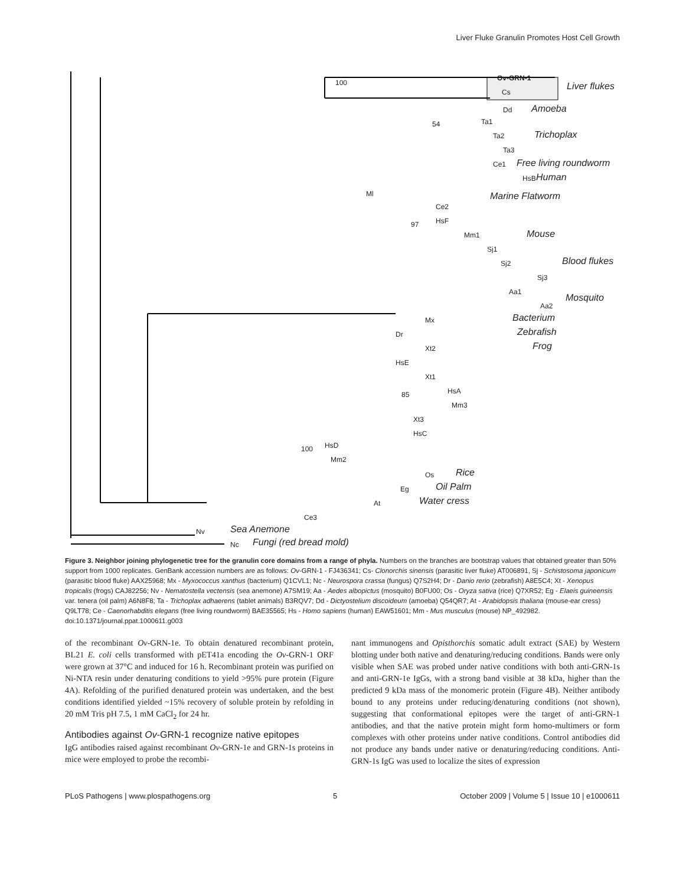Liver Fluke Granulin Promotes Host Cell Growth
100
Ov-GRN-1
Cs Liver flukes
Dd Amoeba
54 Ta1
Ta2
Ta3
Trichoplax
Ce1 Free living roundworm
HsB Human
Ml Marine Flatworm
Ce2
97 HsF
Mm1 Mouse
Sj1
Sj2
Sj3
Blood flukes
Aa1
Aa2
Mosquito
Mx Bacterium
Dr Zebrafish
Xt2 Frog
HsE
Xt1
85 HsA
Mm3
Xt3
HsC
100 HsD
Mm2
Os Rice
Eg Oil Palm
At Water cress
Ce3
Nv Sea Anemone
Nc Fungi (red bread mold)
Figure 3. Neighbor joining phylogenetic tree for the granulin core domains from a range of phyla. Numbers on the branches are bootstrap values that obtained greater than 50% support from 1000 replicates. GenBank accession numbers are as follows: Ov-GRN-1 - FJ436341; Cs- Clonorchis sinensis (parasitic liver fluke) AT006891, Sj - Schistosoma japonicum (parasitic blood fluke) AAX25968; Mx - Myxococcus xanthus (bacterium) Q1CVL1; Nc - Neurospora crassa (fungus) Q7S2H4; Dr - Danio rerio (zebrafish) A8E5C4; Xt - Xenopus tropicalis (frogs) CAJ82256; Nv - Nematostella vectensis (sea anemone) A7SM19; Aa - Aedes albopictus (mosquito) B0FU00; Os - Oryza sativa (rice) Q7XR52; Eg - Elaeis guineensis var. tenera (oil palm) A6N8F8; Ta - Trichoplax adhaerens (tablet animals) B3RQV7; Dd - Dictyostelium discoideum (amoeba) Q54QR7; At - Arabidopsis thaliana (mouse-ear cress) Q9LT78; Ce - Caenorhabditis elegans (free living roundworm) BAE35565; Hs - Homo sapiens (human) EAW51601; Mm - Mus musculus (mouse) NP_492982.
doi:10.1371/journal.ppat.1000611.g003
of the recombinant Ov-GRN-1e. To obtain denatured recombinant protein, BL21 E. coli cells transformed with pET41a encoding the Ov-GRN-1 ORF were grown at 37°C and induced for 16 h. Recombinant protein was purified on Ni-NTA resin under denaturing conditions to yield >95% pure protein (Figure 4A). Refolding of the purified denatured protein was undertaken, and the best conditions identified yielded ~15% recovery of soluble protein by refolding in 20 mM Tris pH 7.5, 1 mM CaCl<sub>2</sub> for 24 hr.
Antibodies against Ov-GRN-1 recognize native epitopes
IgG antibodies raised against recombinant Ov-GRN-1e and GRN-1s proteins in mice were employed to probe the recombi-
nant immunogens and Opisthorchis somatic adult extract (SAE) by Western blotting under both native and denaturing/reducing conditions. Bands were only visible when SAE was probed under native conditions with both anti-GRN-1s and anti-GRN-1e IgGs, with a strong band visible at 38 kDa, higher than the predicted 9 kDa mass of the monomeric protein (Figure 4B). Neither antibody bound to any proteins under reducing/denaturing conditions (not shown), suggesting that conformational epitopes were the target of anti-GRN-1 antibodies, and that the native protein might form homo-multimers or form complexes with other proteins under native conditions. Control antibodies did not produce any bands under native or denaturing/reducing conditions. Anti-GRN-1s IgG was used to localize the sites of expression
PLoS Pathogens | www.plospathogens.org 5 October 2009 | Volume 5 | Issue 10 | e1000611